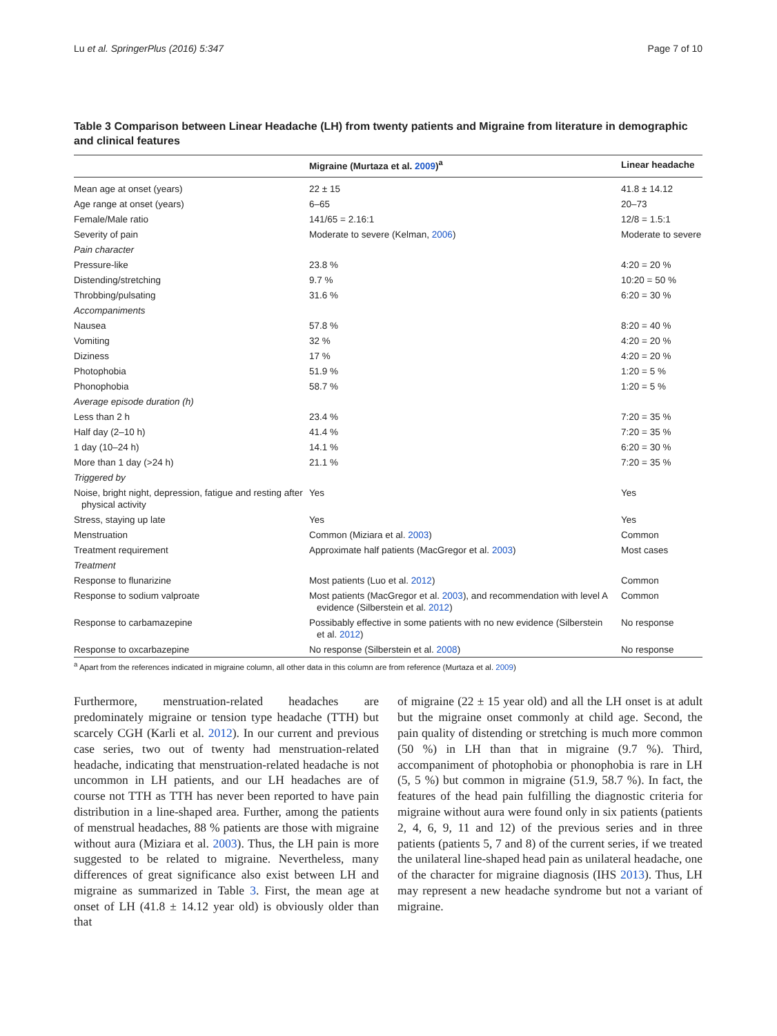Lu et al. SpringerPlus (2016) 5:347 Page 7 of 10
Table 3 Comparison between Linear Headache (LH) from twenty patients and Migraine from literature in demographic and clinical features
| | Migraine (Murtaza et al. 2009 )<sup>a</sup> | Linear headache |
| --- | --- | --- |
| Mean age at onset (years) | 22 ± 15 | 41.8 ± 14.12 |
| Age range at onset (years) | 6–65 | 20–73 |
| Female/Male ratio | 141/65 = 2.16:1 | 12/8 = 1.5:1 |
| Severity of pain | Moderate to severe (Kelman, 2006 ) | Moderate to severe |
| Pain character | | |
| Pressure-like | 23.8 % | 4:20 = 20 % |
| Distending/stretching | 9.7 % | 10:20 = 50 % |
| Throbbing/pulsating | 31.6 % | 6:20 = 30 % |
| Accompaniments | | |
| Nausea | 57.8 % | 8:20 = 40 % |
| Vomiting | 32 % | 4:20 = 20 % |
| Diziness | 17 % | 4:20 = 20 % |
| Photophobia | 51.9 % | 1:20 = 5 % |
| Phonophobia | 58.7 % | 1:20 = 5 % |
| Average episode duration (h) | | |
| Less than 2 h | 23.4 % | 7:20 = 35 % |
| Half day (2–10 h) | 41.4 % | 7:20 = 35 % |
| 1 day (10–24 h) | 14.1 % | 6:20 = 30 % |
| More than 1 day (>24 h) | 21.1 % | 7:20 = 35 % |
| Triggered by | | |
| Noise, bright night, depression, fatigue and resting after physical activity | Yes | Yes |
| Stress, staying up late | Yes | Yes |
| Menstruation | Common (Miziara et al. 2003 ) | Common |
| Treatment requirement | Approximate half patients (MacGregor et al. 2003 ) | Most cases |
| Treatment | | |
| Response to flunarizine | Most patients (Luo et al. 2012 ) | Common |
| Response to sodium valproate | Most patients (MacGregor et al. 2003 ), and recommendation with level A evidence (Silberstein et al. 2012 ) | Common |
| Response to carbamazepine | Possibably effective in some patients with no new evidence (Silberstein et al. 2012 ) | No response |
| Response to oxcarbazepine | No response (Silberstein et al. 2008 ) | No response |
<sup>a</sup> Apart from the references indicated in migraine column, all other data in this column are from reference (Murtaza et al. 2009)
Furthermore, menstruation-related headaches are predominately migraine or tension type headache (TTH) but scarcely CGH (Karli et al. 2012). In our current and previous case series, two out of twenty had menstruation-related headache, indicating that menstruation-related headache is not uncommon in LH patients, and our LH headaches are of course not TTH as TTH has never been reported to have pain distribution in a line-shaped area. Further, among the patients of menstrual headaches, 88 % patients are those with migraine without aura (Miziara et al. 2003). Thus, the LH pain is more suggested to be related to migraine. Nevertheless, many differences of great significance also exist between LH and migraine as summarized in Table 3. First, the mean age at onset of LH (41.8 ± 14.12 year old) is obviously older than that
of migraine (22 ± 15 year old) and all the LH onset is at adult but the migraine onset commonly at child age. Second, the pain quality of distending or stretching is much more common (50 %) in LH than that in migraine (9.7 %). Third, accompaniment of photophobia or phonophobia is rare in LH (5, 5 %) but common in migraine (51.9, 58.7 %). In fact, the features of the head pain fulfilling the diagnostic criteria for migraine without aura were found only in six patients (patients 2, 4, 6, 9, 11 and 12) of the previous series and in three patients (patients 5, 7 and 8) of the current series, if we treated the unilateral line-shaped head pain as unilateral headache, one of the character for migraine diagnosis (IHS 2013). Thus, LH may represent a new headache syndrome but not a variant of migraine.